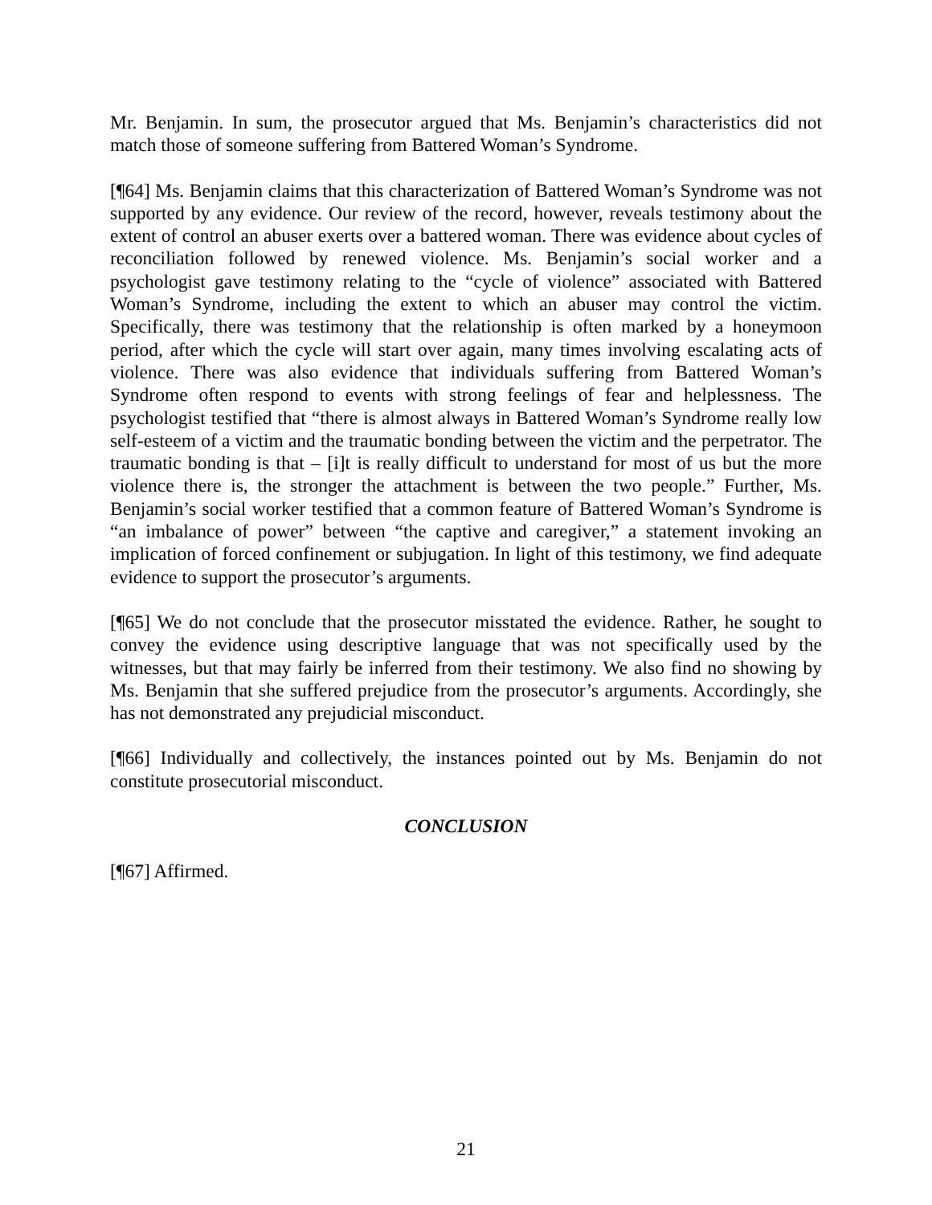Mr. Benjamin. In sum, the prosecutor argued that Ms. Benjamin’s characteristics did not match those of someone suffering from Battered Woman’s Syndrome.
[¶64] Ms. Benjamin claims that this characterization of Battered Woman’s Syndrome was not supported by any evidence. Our review of the record, however, reveals testimony about the extent of control an abuser exerts over a battered woman. There was evidence about cycles of reconciliation followed by renewed violence. Ms. Benjamin’s social worker and a psychologist gave testimony relating to the “cycle of violence” associated with Battered Woman’s Syndrome, including the extent to which an abuser may control the victim. Specifically, there was testimony that the relationship is often marked by a honeymoon period, after which the cycle will start over again, many times involving escalating acts of violence. There was also evidence that individuals suffering from Battered Woman’s Syndrome often respond to events with strong feelings of fear and helplessness. The psychologist testified that “there is almost always in Battered Woman’s Syndrome really low self-esteem of a victim and the traumatic bonding between the victim and the perpetrator. The traumatic bonding is that – [i]t is really difficult to understand for most of us but the more violence there is, the stronger the attachment is between the two people.” Further, Ms. Benjamin’s social worker testified that a common feature of Battered Woman’s Syndrome is “an imbalance of power” between “the captive and caregiver,” a statement invoking an implication of forced confinement or subjugation. In light of this testimony, we find adequate evidence to support the prosecutor’s arguments.
[¶65] We do not conclude that the prosecutor misstated the evidence. Rather, he sought to convey the evidence using descriptive language that was not specifically used by the witnesses, but that may fairly be inferred from their testimony. We also find no showing by Ms. Benjamin that she suffered prejudice from the prosecutor’s arguments. Accordingly, she has not demonstrated any prejudicial misconduct.
[¶66] Individually and collectively, the instances pointed out by Ms. Benjamin do not constitute prosecutorial misconduct.
CONCLUSION
[¶67] Affirmed.
21